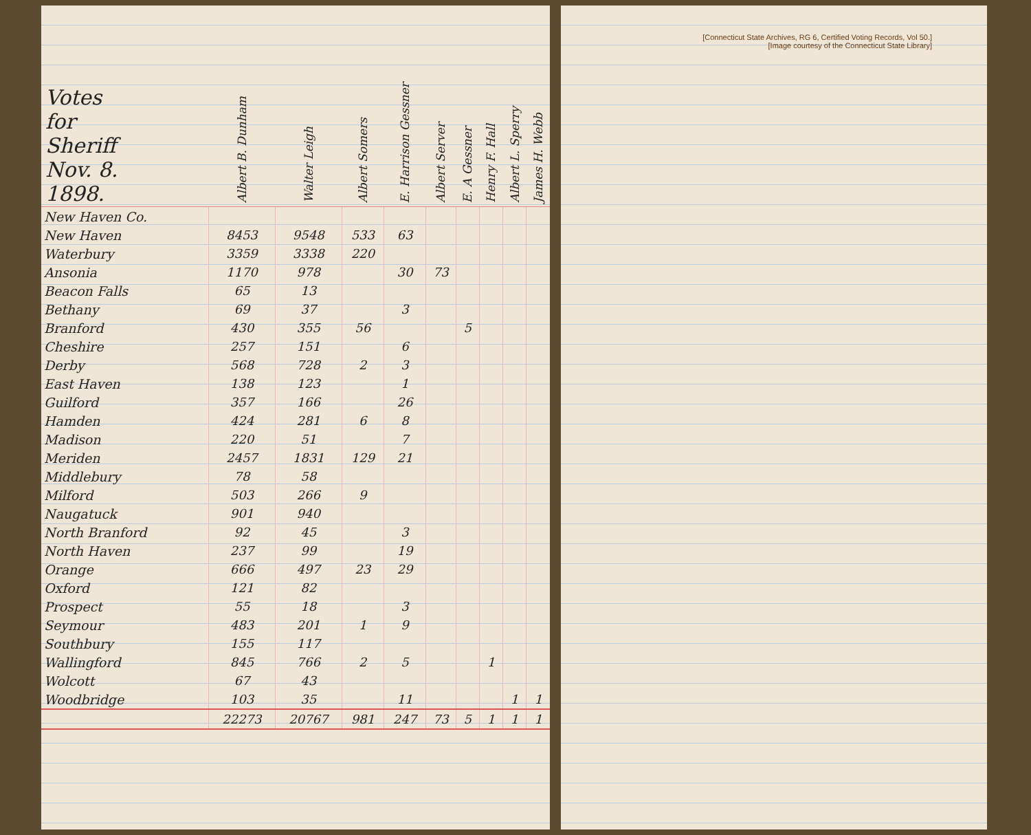| Votes for Sheriff Nov. 8. 1898. | Albert B. Dunham | Walter Leigh | Albert Somers | E. Harrison Gessner | Albert Server | E. A Gessner | Henry F. Hall | Albert L. Sperry | James H. Webb |
| --- | --- | --- | --- | --- | --- | --- | --- | --- | --- |
| New Haven Co. | | | | | | | | | |
| New Haven | 8453 | 9548 | 533 | 63 | | | | | |
| Waterbury | 3359 | 3338 | 220 | | | | | | |
| Ansonia | 1170 | 978 | | 30 | 73 | | | | |
| Beacon Falls | 65 | 13 | | | | | | | |
| Bethany | 69 | 37 | | 3 | | | | | |
| Branford | 430 | 355 | 56 | | | 5 | | | |
| Cheshire | 257 | 151 | | 6 | | | | | |
| Derby | 568 | 728 | 2 | 3 | | | | | |
| East Haven | 138 | 123 | | 1 | | | | | |
| Guilford | 357 | 166 | | 26 | | | | | |
| Hamden | 424 | 281 | 6 | 8 | | | | | |
| Madison | 220 | 51 | | 7 | | | | | |
| Meriden | 2457 | 1831 | 129 | 21 | | | | | |
| Middlebury | 78 | 58 | | | | | | | |
| Milford | 503 | 266 | 9 | | | | | | |
| Naugatuck | 901 | 940 | | | | | | | |
| North Branford | 92 | 45 | | 3 | | | | | |
| North Haven | 237 | 99 | | 19 | | | | | |
| Orange | 666 | 497 | 23 | 29 | | | | | |
| Oxford | 121 | 82 | | | | | | | |
| Prospect | 55 | 18 | | 3 | | | | | |
| Seymour | 483 | 201 | 1 | 9 | | | | | |
| Southbury | 155 | 117 | | | | | | | |
| Wallingford | 845 | 766 | 2 | 5 | | | 1 | | |
| Wolcott | 67 | 43 | | | | | | | |
| Woodbridge | 103 | 35 | | 11 | | | | 1 | 1 |
| | 22273 | 20767 | 981 | 247 | 73 | 5 | 1 | 1 | 1 |
[Connecticut State Archives, RG 6, Certified Voting Records, Vol 50.]
[Image courtesy of the Connecticut State Library]